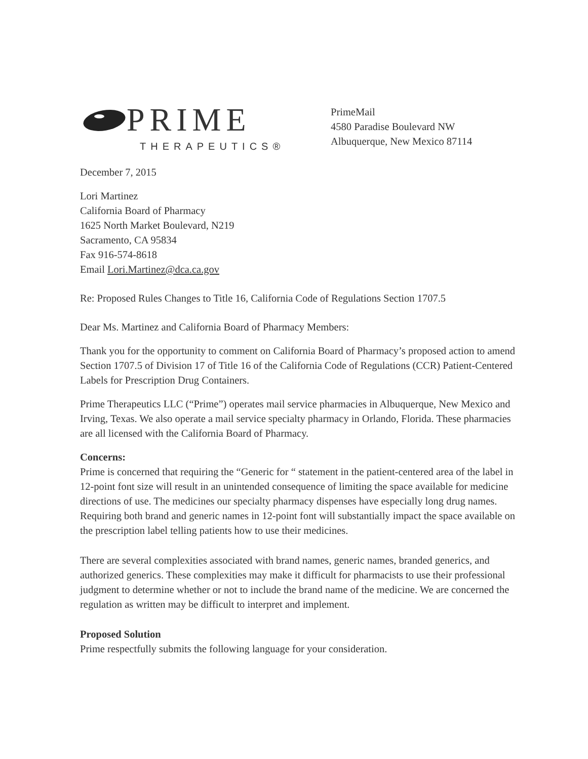PRIME
THERAPEUTICS®
PrimeMail
4580 Paradise Boulevard NW
Albuquerque, New Mexico 87114
December 7, 2015
Lori Martinez
California Board of Pharmacy
1625 North Market Boulevard, N219
Sacramento, CA 95834
Fax 916-574-8618
Email Lori.Martinez@dca.ca.gov
Re: Proposed Rules Changes to Title 16, California Code of Regulations Section 1707.5
Dear Ms. Martinez and California Board of Pharmacy Members:
Thank you for the opportunity to comment on California Board of Pharmacy’s proposed action to amend Section 1707.5 of Division 17 of Title 16 of the California Code of Regulations (CCR) Patient-Centered Labels for Prescription Drug Containers.
Prime Therapeutics LLC (“Prime”) operates mail service pharmacies in Albuquerque, New Mexico and Irving, Texas. We also operate a mail service specialty pharmacy in Orlando, Florida. These pharmacies are all licensed with the California Board of Pharmacy.
Concerns:
Prime is concerned that requiring the “Generic for “ statement in the patient-centered area of the label in 12-point font size will result in an unintended consequence of limiting the space available for medicine directions of use. The medicines our specialty pharmacy dispenses have especially long drug names. Requiring both brand and generic names in 12-point font will substantially impact the space available on the prescription label telling patients how to use their medicines.
There are several complexities associated with brand names, generic names, branded generics, and authorized generics. These complexities may make it difficult for pharmacists to use their professional judgment to determine whether or not to include the brand name of the medicine. We are concerned the regulation as written may be difficult to interpret and implement.
Proposed Solution
Prime respectfully submits the following language for your consideration.